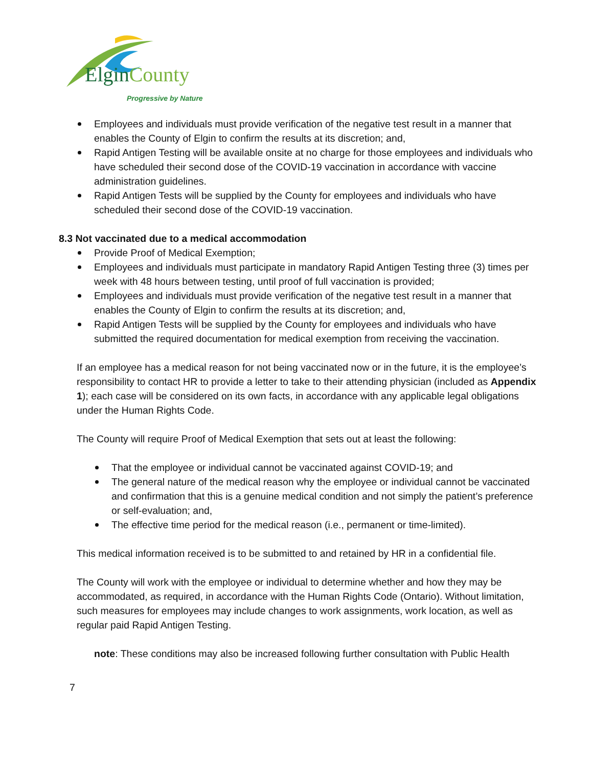ElginCounty
Progressive by Nature
Employees and individuals must provide verification of the negative test result in a manner that enables the County of Elgin to confirm the results at its discretion; and,
Rapid Antigen Testing will be available onsite at no charge for those employees and individuals who have scheduled their second dose of the COVID-19 vaccination in accordance with vaccine administration guidelines.
Rapid Antigen Tests will be supplied by the County for employees and individuals who have scheduled their second dose of the COVID-19 vaccination.
8.3 Not vaccinated due to a medical accommodation
Provide Proof of Medical Exemption;
Employees and individuals must participate in mandatory Rapid Antigen Testing three (3) times per week with 48 hours between testing, until proof of full vaccination is provided;
Employees and individuals must provide verification of the negative test result in a manner that enables the County of Elgin to confirm the results at its discretion; and,
Rapid Antigen Tests will be supplied by the County for employees and individuals who have submitted the required documentation for medical exemption from receiving the vaccination.
If an employee has a medical reason for not being vaccinated now or in the future, it is the employee’s responsibility to contact HR to provide a letter to take to their attending physician (included as Appendix 1); each case will be considered on its own facts, in accordance with any applicable legal obligations under the Human Rights Code.
The County will require Proof of Medical Exemption that sets out at least the following:
That the employee or individual cannot be vaccinated against COVID-19; and
The general nature of the medical reason why the employee or individual cannot be vaccinated and confirmation that this is a genuine medical condition and not simply the patient’s preference or self-evaluation; and,
The effective time period for the medical reason (i.e., permanent or time-limited).
This medical information received is to be submitted to and retained by HR in a confidential file.
The County will work with the employee or individual to determine whether and how they may be accommodated, as required, in accordance with the Human Rights Code (Ontario). Without limitation, such measures for employees may include changes to work assignments, work location, as well as regular paid Rapid Antigen Testing.
note: These conditions may also be increased following further consultation with Public Health
7